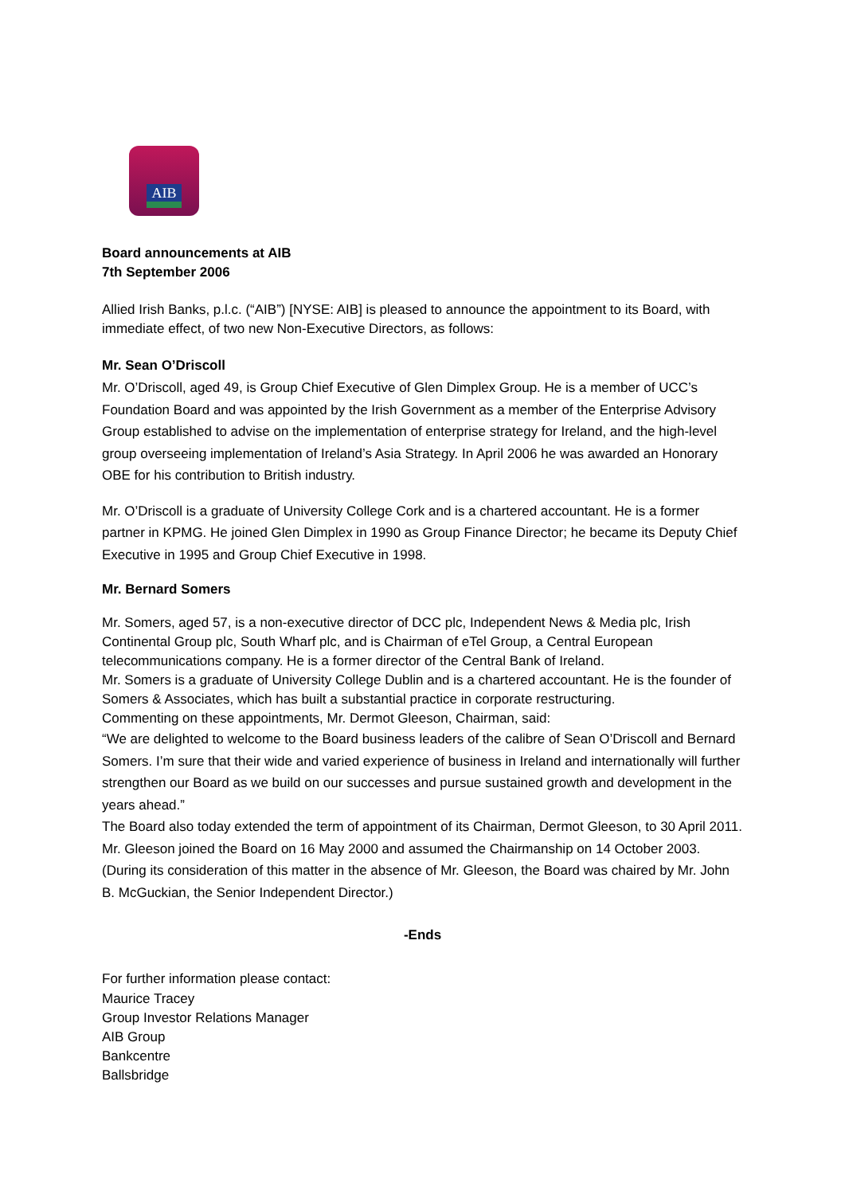AIB
Board announcements at AIB
7th September 2006
Allied Irish Banks, p.l.c. (“AIB”) [NYSE: AIB] is pleased to announce the appointment to its Board, with immediate effect, of two new Non-Executive Directors, as follows:
Mr. Sean O’Driscoll
Mr. O’Driscoll, aged 49, is Group Chief Executive of Glen Dimplex Group. He is a member of UCC’s Foundation Board and was appointed by the Irish Government as a member of the Enterprise Advisory Group established to advise on the implementation of enterprise strategy for Ireland, and the high-level group overseeing implementation of Ireland’s Asia Strategy. In April 2006 he was awarded an Honorary OBE for his contribution to British industry.
Mr. O’Driscoll is a graduate of University College Cork and is a chartered accountant. He is a former partner in KPMG. He joined Glen Dimplex in 1990 as Group Finance Director; he became its Deputy Chief Executive in 1995 and Group Chief Executive in 1998.
Mr. Bernard Somers
Mr. Somers, aged 57, is a non-executive director of DCC plc, Independent News & Media plc, Irish Continental Group plc, South Wharf plc, and is Chairman of eTel Group, a Central European telecommunications company. He is a former director of the Central Bank of Ireland.
Mr. Somers is a graduate of University College Dublin and is a chartered accountant. He is the founder of Somers & Associates, which has built a substantial practice in corporate restructuring.
Commenting on these appointments, Mr. Dermot Gleeson, Chairman, said:
“We are delighted to welcome to the Board business leaders of the calibre of Sean O’Driscoll and Bernard Somers. I’m sure that their wide and varied experience of business in Ireland and internationally will further strengthen our Board as we build on our successes and pursue sustained growth and development in the years ahead.”
The Board also today extended the term of appointment of its Chairman, Dermot Gleeson, to 30 April 2011. Mr. Gleeson joined the Board on 16 May 2000 and assumed the Chairmanship on 14 October 2003. (During its consideration of this matter in the absence of Mr. Gleeson, the Board was chaired by Mr. John B. McGuckian, the Senior Independent Director.)
-Ends
For further information please contact:
Maurice Tracey
Group Investor Relations Manager
AIB Group
Bankcentre
Ballsbridge